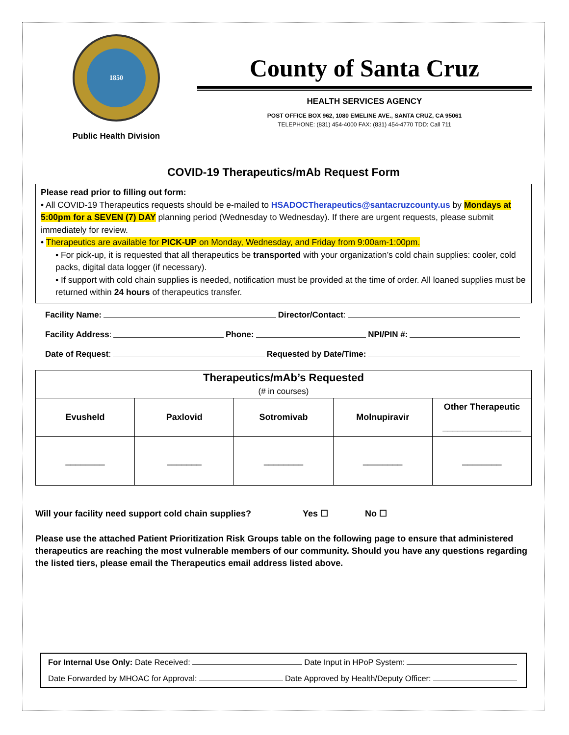1850
Public Health Division
County of Santa Cruz
HEALTH SERVICES AGENCY
POST OFFICE BOX 962, 1080 EMELINE AVE., SANTA CRUZ, CA 95061
TELEPHONE: (831) 454-4000 FAX: (831) 454-4770 TDD: Call 711
COVID-19 Therapeutics/mAb Request Form
Please read prior to filling out form:
• All COVID-19 Therapeutics requests should be e-mailed to HSADOCTherapeutics@santacruzcounty.us by Mondays at 5:00pm for a SEVEN (7) DAY planning period (Wednesday to Wednesday). If there are urgent requests, please submit immediately for review.
• Therapeutics are available for PICK-UP on Monday, Wednesday, and Friday from 9:00am-1:00pm.
▪ For pick-up, it is requested that all therapeutics be transported with your organization’s cold chain supplies: cooler, cold packs, digital data logger (if necessary).
▪ If support with cold chain supplies is needed, notification must be provided at the time of order. All loaned supplies must be returned within 24 hours of therapeutics transfer.
Facility Name: Director/Contact:
Facility Address: Phone: NPI/PIN #:
Date of Request: Requested by Date/Time:
| Therapeutics/mAb’s Requested (# in courses) | | | | |
| --- | --- | --- | --- | --- |
| Evusheld | Paxlovid | Sotromivab | Molnupiravir | Other Therapeutic ________________ |
| ________ | _______ | ________ | ________ | ________ |
Will your facility need support cold chain supplies? Yes ☐ No ☐
Please use the attached Patient Prioritization Risk Groups table on the following page to ensure that administered therapeutics are reaching the most vulnerable members of our community. Should you have any questions regarding the listed tiers, please email the Therapeutics email address listed above.
For Internal Use Only: Date Received: Date Input in HPoP System:
Date Forwarded by MHOAC for Approval: Date Approved by Health/Deputy Officer: